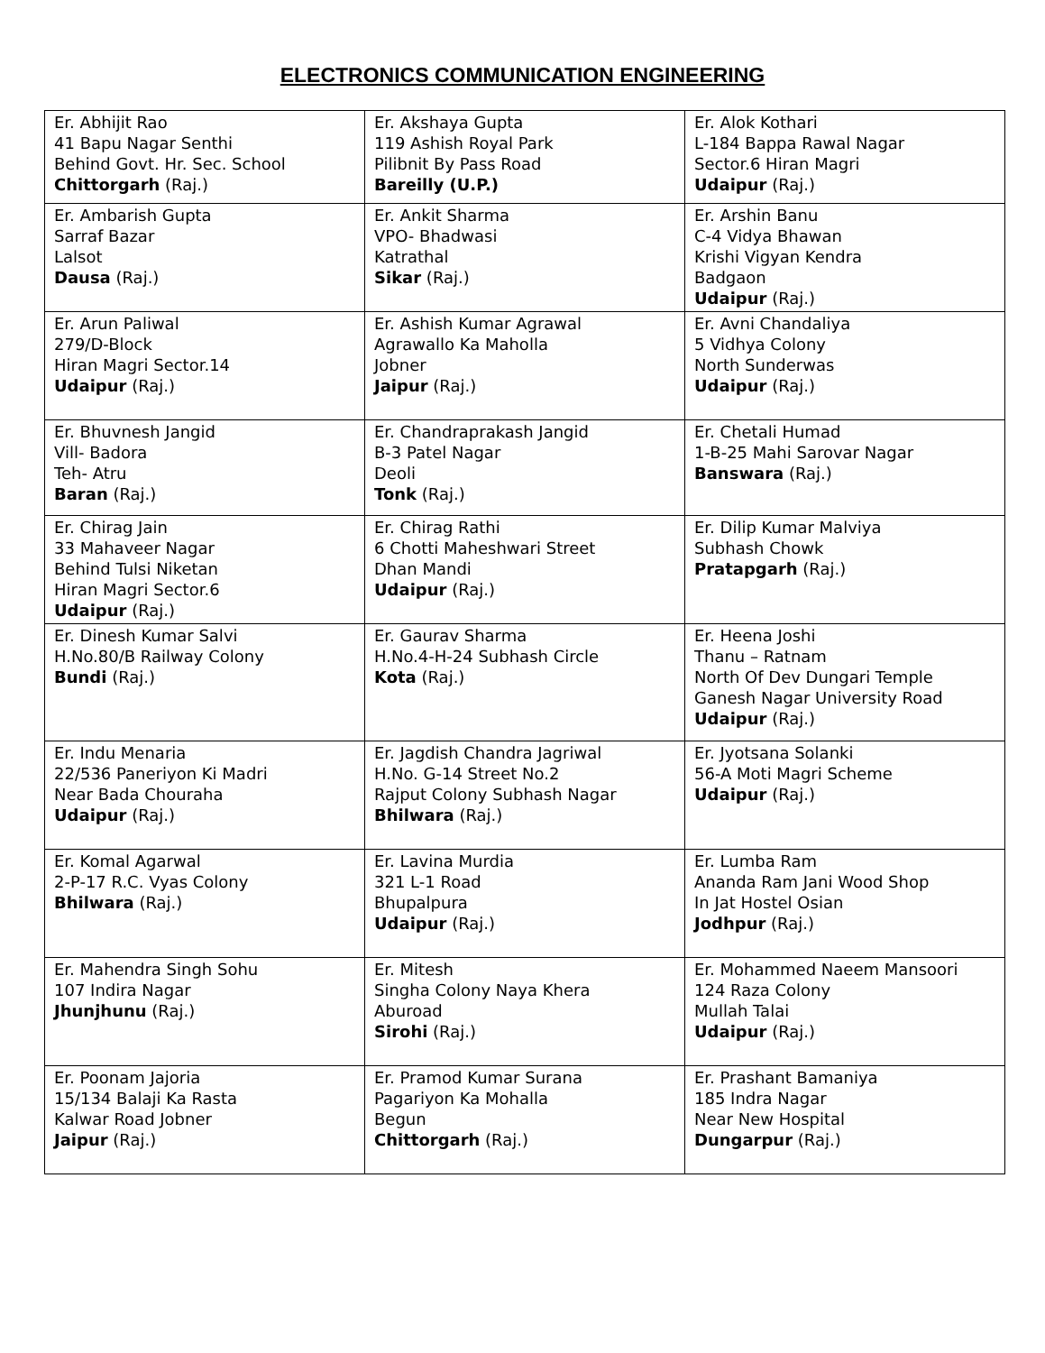ELECTRONICS COMMUNICATION ENGINEERING
| Er. Abhijit Rao 41 Bapu Nagar Senthi Behind Govt. Hr. Sec. School Chittorgarh (Raj.) | Er. Akshaya Gupta 119 Ashish Royal Park Pilibnit By Pass Road Bareilly (U.P.) | Er. Alok Kothari L-184 Bappa Rawal Nagar Sector.6 Hiran Magri Udaipur (Raj.) |
| Er. Ambarish Gupta Sarraf Bazar Lalsot Dausa (Raj.) | Er. Ankit Sharma VPO- Bhadwasi Katrathal Sikar (Raj.) | Er. Arshin Banu C-4 Vidya Bhawan Krishi Vigyan Kendra Badgaon Udaipur (Raj.) |
| Er. Arun Paliwal 279/D-Block Hiran Magri Sector.14 Udaipur (Raj.) | Er. Ashish Kumar Agrawal Agrawallo Ka Maholla Jobner Jaipur (Raj.) | Er. Avni Chandaliya 5 Vidhya Colony North Sunderwas Udaipur (Raj.) |
| Er. Bhuvnesh Jangid Vill- Badora Teh- Atru Baran (Raj.) | Er. Chandraprakash Jangid B-3 Patel Nagar Deoli Tonk (Raj.) | Er. Chetali Humad 1-B-25 Mahi Sarovar Nagar Banswara (Raj.) |
| Er. Chirag Jain 33 Mahaveer Nagar Behind Tulsi Niketan Hiran Magri Sector.6 Udaipur (Raj.) | Er. Chirag Rathi 6 Chotti Maheshwari Street Dhan Mandi Udaipur (Raj.) | Er. Dilip Kumar Malviya Subhash Chowk Pratapgarh (Raj.) |
| Er. Dinesh Kumar Salvi H.No.80/B Railway Colony Bundi (Raj.) | Er. Gaurav Sharma H.No.4-H-24 Subhash Circle Kota (Raj.) | Er. Heena Joshi Thanu – Ratnam North Of Dev Dungari Temple Ganesh Nagar University Road Udaipur (Raj.) |
| Er. Indu Menaria 22/536 Paneriyon Ki Madri Near Bada Chouraha Udaipur (Raj.) | Er. Jagdish Chandra Jagriwal H.No. G-14 Street No.2 Rajput Colony Subhash Nagar Bhilwara (Raj.) | Er. Jyotsana Solanki 56-A Moti Magri Scheme Udaipur (Raj.) |
| Er. Komal Agarwal 2-P-17 R.C. Vyas Colony Bhilwara (Raj.) | Er. Lavina Murdia 321 L-1 Road Bhupalpura Udaipur (Raj.) | Er. Lumba Ram Ananda Ram Jani Wood Shop In Jat Hostel Osian Jodhpur (Raj.) |
| Er. Mahendra Singh Sohu 107 Indira Nagar Jhunjhunu (Raj.) | Er. Mitesh Singha Colony Naya Khera Aburoad Sirohi (Raj.) | Er. Mohammed Naeem Mansoori 124 Raza Colony Mullah Talai Udaipur (Raj.) |
| Er. Poonam Jajoria 15/134 Balaji Ka Rasta Kalwar Road Jobner Jaipur (Raj.) | Er. Pramod Kumar Surana Pagariyon Ka Mohalla Begun Chittorgarh (Raj.) | Er. Prashant Bamaniya 185 Indra Nagar Near New Hospital Dungarpur (Raj.) |